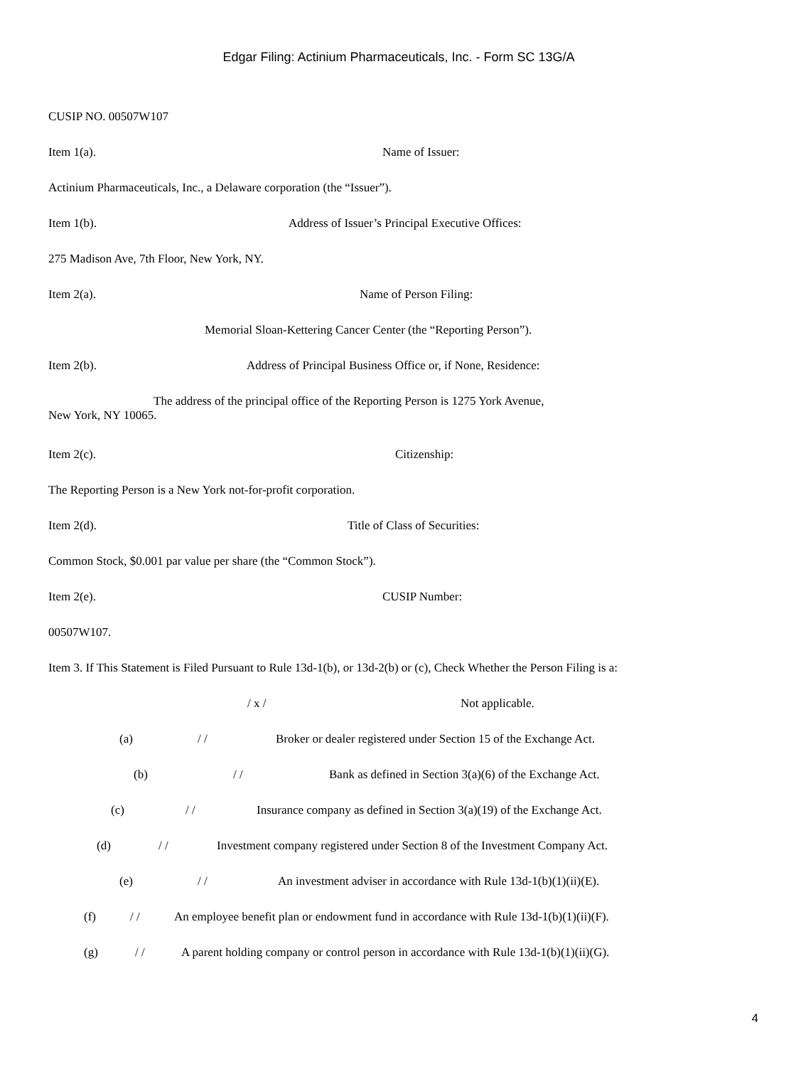Edgar Filing: Actinium Pharmaceuticals, Inc. - Form SC 13G/A
CUSIP NO. 00507W107
Item 1(a). Name of Issuer:
Actinium Pharmaceuticals, Inc., a Delaware corporation (the “Issuer”).
Item 1(b). Address of Issuer’s Principal Executive Offices:
275 Madison Ave, 7th Floor, New York, NY.
Item 2(a). Name of Person Filing:
Memorial Sloan-Kettering Cancer Center (the “Reporting Person”).
Item 2(b). Address of Principal Business Office or, if None, Residence:
The address of the principal office of the Reporting Person is 1275 York Avenue,
New York, NY 10065.
Item 2(c). Citizenship:
The Reporting Person is a New York not-for-profit corporation.
Item 2(d). Title of Class of Securities:
Common Stock, $0.001 par value per share (the “Common Stock”).
Item 2(e). CUSIP Number:
00507W107.
Item 3. If This Statement is Filed Pursuant to Rule 13d-1(b), or 13d-2(b) or (c), Check Whether the Person Filing is a:
/ x / Not applicable.
(a) / / Broker or dealer registered under Section 15 of the Exchange Act.
(b) / / Bank as defined in Section 3(a)(6) of the Exchange Act.
(c) / / Insurance company as defined in Section 3(a)(19) of the Exchange Act.
(d) / / Investment company registered under Section 8 of the Investment Company Act.
(e) / / An investment adviser in accordance with Rule 13d-1(b)(1)(ii)(E).
(f) / / An employee benefit plan or endowment fund in accordance with Rule 13d-1(b)(1)(ii)(F).
(g) / / A parent holding company or control person in accordance with Rule 13d-1(b)(1)(ii)(G).
4